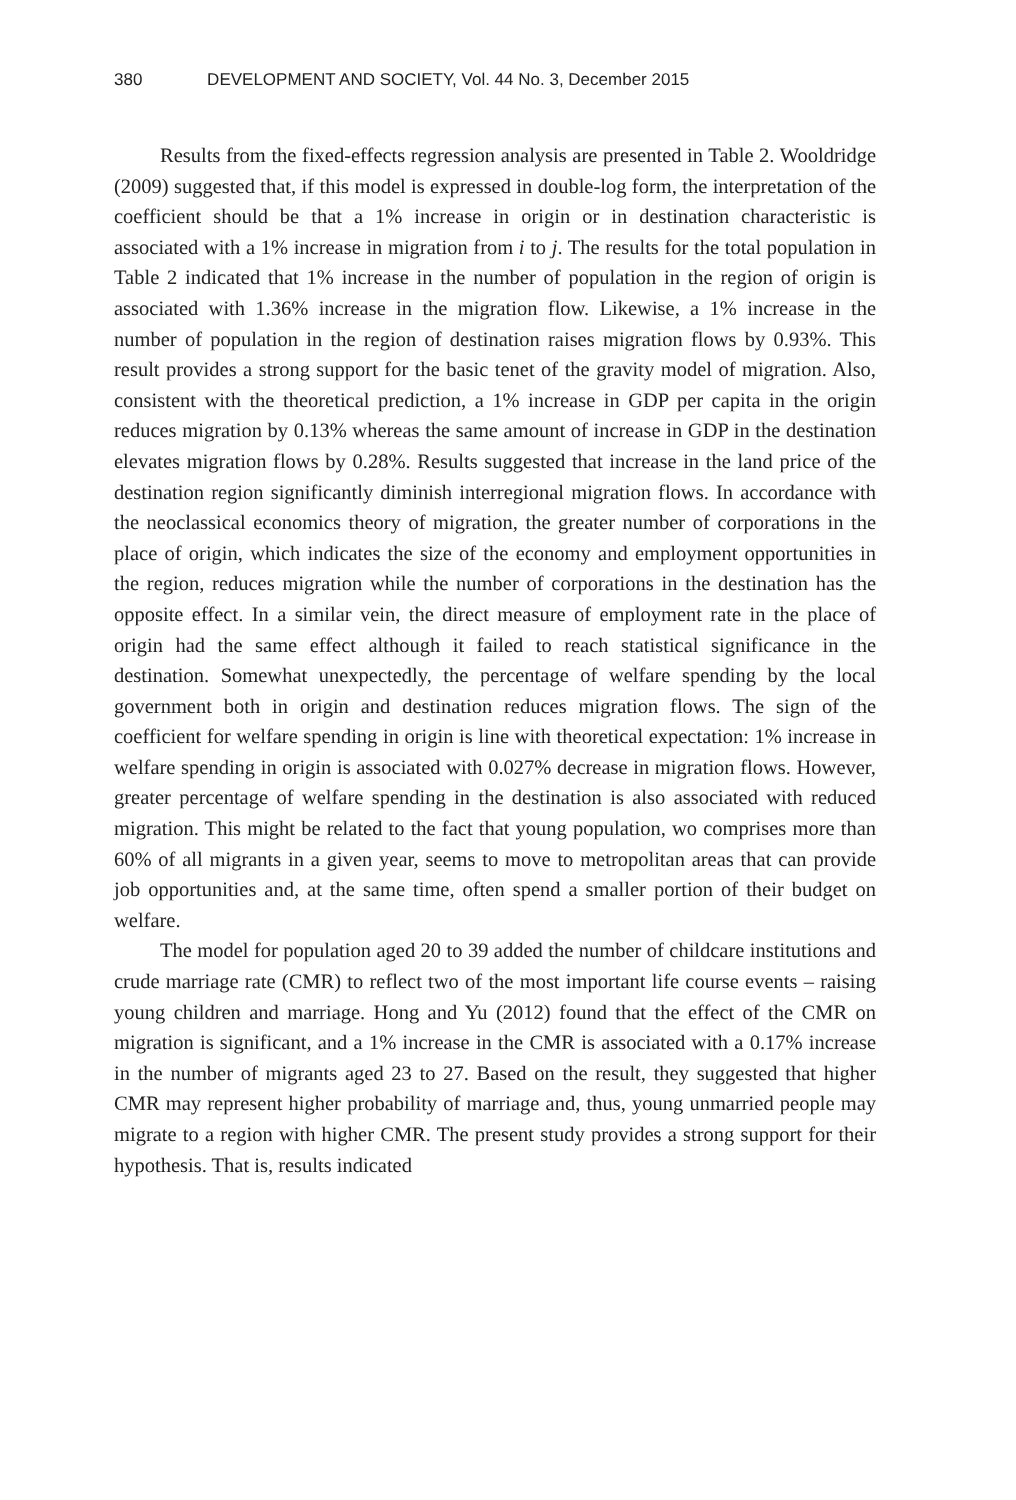380 DEVELOPMENT AND SOCIETY, Vol. 44 No. 3, December 2015
Results from the fixed-effects regression analysis are presented in Table 2. Wooldridge (2009) suggested that, if this model is expressed in double-log form, the interpretation of the coefficient should be that a 1% increase in origin or in destination characteristic is associated with a 1% increase in migration from i to j. The results for the total population in Table 2 indicated that 1% increase in the number of population in the region of origin is associated with 1.36% increase in the migration flow. Likewise, a 1% increase in the number of population in the region of destination raises migration flows by 0.93%. This result provides a strong support for the basic tenet of the gravity model of migration. Also, consistent with the theoretical prediction, a 1% increase in GDP per capita in the origin reduces migration by 0.13% whereas the same amount of increase in GDP in the destination elevates migration flows by 0.28%. Results suggested that increase in the land price of the destination region significantly diminish interregional migration flows. In accordance with the neoclassical economics theory of migration, the greater number of corporations in the place of origin, which indicates the size of the economy and employment opportunities in the region, reduces migration while the number of corporations in the destination has the opposite effect. In a similar vein, the direct measure of employment rate in the place of origin had the same effect although it failed to reach statistical significance in the destination. Somewhat unexpectedly, the percentage of welfare spending by the local government both in origin and destination reduces migration flows. The sign of the coefficient for welfare spending in origin is line with theoretical expectation: 1% increase in welfare spending in origin is associated with 0.027% decrease in migration flows. However, greater percentage of welfare spending in the destination is also associated with reduced migration. This might be related to the fact that young population, wo comprises more than 60% of all migrants in a given year, seems to move to metropolitan areas that can provide job opportunities and, at the same time, often spend a smaller portion of their budget on welfare.
The model for population aged 20 to 39 added the number of childcare institutions and crude marriage rate (CMR) to reflect two of the most important life course events – raising young children and marriage. Hong and Yu (2012) found that the effect of the CMR on migration is significant, and a 1% increase in the CMR is associated with a 0.17% increase in the number of migrants aged 23 to 27. Based on the result, they suggested that higher CMR may represent higher probability of marriage and, thus, young unmarried people may migrate to a region with higher CMR. The present study provides a strong support for their hypothesis. That is, results indicated